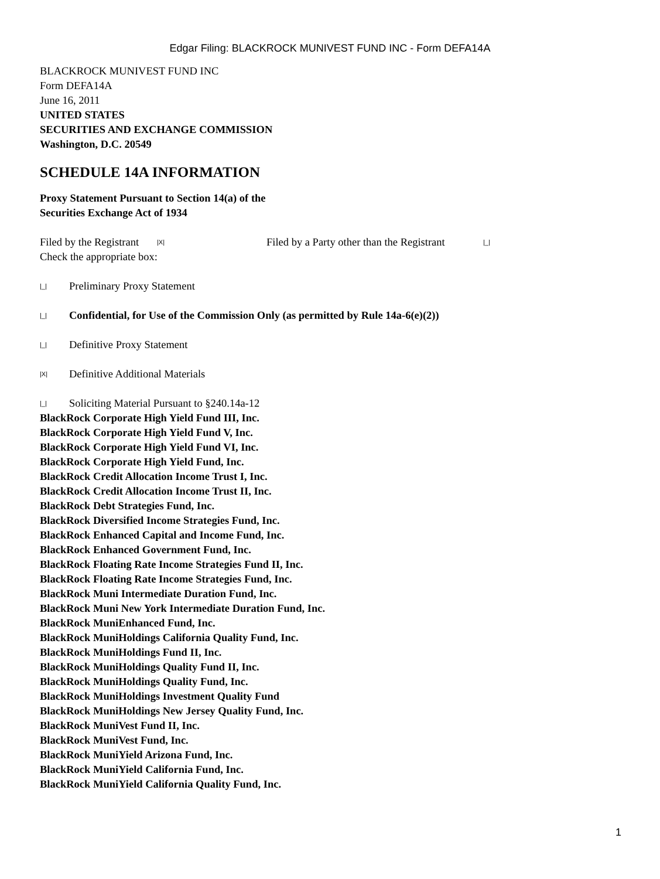Edgar Filing: BLACKROCK MUNIVEST FUND INC - Form DEFA14A
BLACKROCK MUNIVEST FUND INC
Form DEFA14A
June 16, 2011
UNITED STATES
SECURITIES AND EXCHANGE COMMISSION
Washington, D.C. 20549
SCHEDULE 14A INFORMATION
Proxy Statement Pursuant to Section 14(a) of the
Securities Exchange Act of 1934
Filed by the Registrant |X| Filed by a Party other than the Registrant |_|
Check the appropriate box:
|_| Preliminary Proxy Statement
|_| Confidential, for Use of the Commission Only (as permitted by Rule 14a-6(e)(2))
|_| Definitive Proxy Statement
|X| Definitive Additional Materials
|_| Soliciting Material Pursuant to §240.14a-12
BlackRock Corporate High Yield Fund III, Inc.
BlackRock Corporate High Yield Fund V, Inc.
BlackRock Corporate High Yield Fund VI, Inc.
BlackRock Corporate High Yield Fund, Inc.
BlackRock Credit Allocation Income Trust I, Inc.
BlackRock Credit Allocation Income Trust II, Inc.
BlackRock Debt Strategies Fund, Inc.
BlackRock Diversified Income Strategies Fund, Inc.
BlackRock Enhanced Capital and Income Fund, Inc.
BlackRock Enhanced Government Fund, Inc.
BlackRock Floating Rate Income Strategies Fund II, Inc.
BlackRock Floating Rate Income Strategies Fund, Inc.
BlackRock Muni Intermediate Duration Fund, Inc.
BlackRock Muni New York Intermediate Duration Fund, Inc.
BlackRock MuniEnhanced Fund, Inc.
BlackRock MuniHoldings California Quality Fund, Inc.
BlackRock MuniHoldings Fund II, Inc.
BlackRock MuniHoldings Quality Fund II, Inc.
BlackRock MuniHoldings Quality Fund, Inc.
BlackRock MuniHoldings Investment Quality Fund
BlackRock MuniHoldings New Jersey Quality Fund, Inc.
BlackRock MuniVest Fund II, Inc.
BlackRock MuniVest Fund, Inc.
BlackRock MuniYield Arizona Fund, Inc.
BlackRock MuniYield California Fund, Inc.
BlackRock MuniYield California Quality Fund, Inc.
1